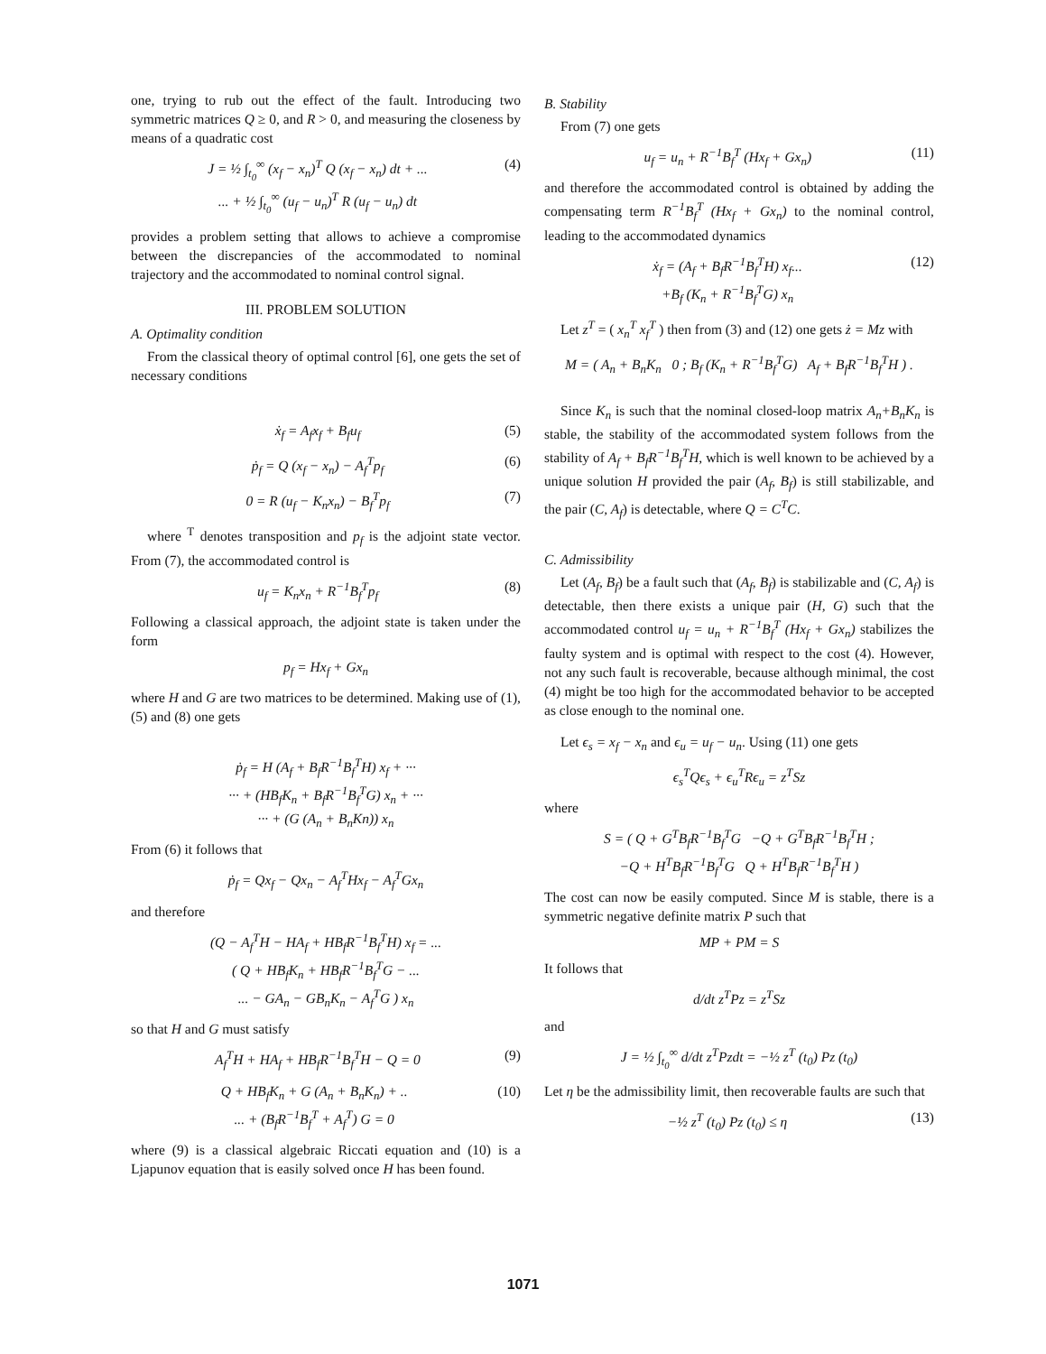one, trying to rub out the effect of the fault. Introducing two symmetric matrices Q ≥ 0, and R > 0, and measuring the closeness by means of a quadratic cost
J = ½ ∫<sub>t<sub>0</sub></sub><sup>∞</sup> (x<sub>f</sub> − x<sub>n</sub>)<sup>T</sup> Q (x<sub>f</sub> − x<sub>n</sub>) dt + ...
... + ½ ∫<sub>t<sub>0</sub></sub><sup>∞</sup> (u<sub>f</sub> − u<sub>n</sub>)<sup>T</sup> R (u<sub>f</sub> − u<sub>n</sub>) dt (4)
provides a problem setting that allows to achieve a compromise between the discrepancies of the accommodated to nominal trajectory and the accommodated to nominal control signal.
III. PROBLEM SOLUTION
A. Optimality condition
From the classical theory of optimal control [6], one gets the set of necessary conditions
ẋ<sub>f</sub> = A<sub>f</sub>x<sub>f</sub> + B<sub>f</sub>u<sub>f</sub> (5)
ṗ<sub>f</sub> = Q (x<sub>f</sub> − x<sub>n</sub>) − A<sub>f</sub><sup>T</sup>p<sub>f</sub> (6)
0 = R (u<sub>f</sub> − K<sub>n</sub>x<sub>n</sub>) − B<sub>f</sub><sup>T</sup>p<sub>f</sub> (7)
where <sup>T</sup> denotes transposition and p<sub>f</sub> is the adjoint state vector. From (7), the accommodated control is
u<sub>f</sub> = K<sub>n</sub>x<sub>n</sub> + R<sup>−1</sup>B<sub>f</sub><sup>T</sup>p<sub>f</sub> (8)
Following a classical approach, the adjoint state is taken under the form
p<sub>f</sub> = Hx<sub>f</sub> + Gx<sub>n</sub>
where H and G are two matrices to be determined. Making use of (1), (5) and (8) one gets
ṗ<sub>f</sub> = H (A<sub>f</sub> + B<sub>f</sub>R<sup>−1</sup>B<sub>f</sub><sup>T</sup>H) x<sub>f</sub> + ···
··· + (HB<sub>f</sub>K<sub>n</sub> + B<sub>f</sub>R<sup>−1</sup>B<sub>f</sub><sup>T</sup>G) x<sub>n</sub> + ···
··· + (G (A<sub>n</sub> + B<sub>n</sub>Kn)) x<sub>n</sub>
From (6) it follows that
ṗ<sub>f</sub> = Qx<sub>f</sub> − Qx<sub>n</sub> − A<sub>f</sub><sup>T</sup>Hx<sub>f</sub> − A<sub>f</sub><sup>T</sup>Gx<sub>n</sub>
and therefore
(Q − A<sub>f</sub><sup>T</sup>H − HA<sub>f</sub> + HB<sub>f</sub>R<sup>−1</sup>B<sub>f</sub><sup>T</sup>H) x<sub>f</sub> = ...
( Q + HB<sub>f</sub>K<sub>n</sub> + HB<sub>f</sub>R<sup>−1</sup>B<sub>f</sub><sup>T</sup>G − ...
... − GA<sub>n</sub> − GB<sub>n</sub>K<sub>n</sub> − A<sub>f</sub><sup>T</sup>G ) x<sub>n</sub>
so that H and G must satisfy
A<sub>f</sub><sup>T</sup>H + HA<sub>f</sub> + HB<sub>f</sub>R<sup>−1</sup>B<sub>f</sub><sup>T</sup>H − Q = 0 (9)
Q + HB<sub>f</sub>K<sub>n</sub> + G (A<sub>n</sub> + B<sub>n</sub>K<sub>n</sub>) + ..
... + (B<sub>f</sub>R<sup>−1</sup>B<sub>f</sub><sup>T</sup> + A<sub>f</sub><sup>T</sup>) G = 0 (10)
where (9) is a classical algebraic Riccati equation and (10) is a Ljapunov equation that is easily solved once H has been found.
B. Stability
From (7) one gets
u<sub>f</sub> = u<sub>n</sub> + R<sup>−1</sup>B<sub>f</sub><sup>T</sup> (Hx<sub>f</sub> + Gx<sub>n</sub>) (11)
and therefore the accommodated control is obtained by adding the compensating term R<sup>−1</sup>B<sub>f</sub><sup>T</sup> (Hx<sub>f</sub> + Gx<sub>n</sub>) to the nominal control, leading to the accommodated dynamics
ẋ<sub>f</sub> = (A<sub>f</sub> + B<sub>f</sub>R<sup>−1</sup>B<sub>f</sub><sup>T</sup>H) x<sub>f</sub>...
+B<sub>f</sub> (K<sub>n</sub> + R<sup>−1</sup>B<sub>f</sub><sup>T</sup>G) x<sub>n</sub> (12)
Let z<sup>T</sup> = ( x<sub>n</sub><sup>T</sup> x<sub>f</sub><sup>T</sup> ) then from (3) and (12) one gets ż = Mz with
M = ( A<sub>n</sub> + B<sub>n</sub>K<sub>n</sub> 0 ; B<sub>f</sub> (K<sub>n</sub> + R<sup>−1</sup>B<sub>f</sub><sup>T</sup>G) A<sub>f</sub> + B<sub>f</sub>R<sup>−1</sup>B<sub>f</sub><sup>T</sup>H ) .
Since K<sub>n</sub> is such that the nominal closed-loop matrix A<sub>n</sub>+B<sub>n</sub>K<sub>n</sub> is stable, the stability of the accommodated system follows from the stability of A<sub>f</sub> + B<sub>f</sub>R<sup>−1</sup>B<sub>f</sub><sup>T</sup>H, which is well known to be achieved by a unique solution H provided the pair (A<sub>f</sub>, B<sub>f</sub>) is still stabilizable, and the pair (C, A<sub>f</sub>) is detectable, where Q = C<sup>T</sup>C.
C. Admissibility
Let (A<sub>f</sub>, B<sub>f</sub>) be a fault such that (A<sub>f</sub>, B<sub>f</sub>) is stabilizable and (C, A<sub>f</sub>) is detectable, then there exists a unique pair (H, G) such that the accommodated control u<sub>f</sub> = u<sub>n</sub> + R<sup>−1</sup>B<sub>f</sub><sup>T</sup> (Hx<sub>f</sub> + Gx<sub>n</sub>) stabilizes the faulty system and is optimal with respect to the cost (4). However, not any such fault is recoverable, because although minimal, the cost (4) might be too high for the accommodated behavior to be accepted as close enough to the nominal one.
Let ϵ<sub>s</sub> = x<sub>f</sub> − x<sub>n</sub> and ϵ<sub>u</sub> = u<sub>f</sub> − u<sub>n</sub>. Using (11) one gets
ϵ<sub>s</sub><sup>T</sup>Qϵ<sub>s</sub> + ϵ<sub>u</sub><sup>T</sup>Rϵ<sub>u</sub> = z<sup>T</sup>Sz
where
S = ( Q + G<sup>T</sup>B<sub>f</sub>R<sup>−1</sup>B<sub>f</sub><sup>T</sup>G −Q + G<sup>T</sup>B<sub>f</sub>R<sup>−1</sup>B<sub>f</sub><sup>T</sup>H ;
−Q + H<sup>T</sup>B<sub>f</sub>R<sup>−1</sup>B<sub>f</sub><sup>T</sup>G Q + H<sup>T</sup>B<sub>f</sub>R<sup>−1</sup>B<sub>f</sub><sup>T</sup>H )
The cost can now be easily computed. Since M is stable, there is a symmetric negative definite matrix P such that
MP + PM = S
It follows that
d/dt z<sup>T</sup>Pz = z<sup>T</sup>Sz
and
J = ½ ∫<sub>t<sub>0</sub></sub><sup>∞</sup> d/dt z<sup>T</sup>Pzdt = −½ z<sup>T</sup> (t<sub>0</sub>) Pz (t<sub>0</sub>)
Let η be the admissibility limit, then recoverable faults are such that
−½ z<sup>T</sup> (t<sub>0</sub>) Pz (t<sub>0</sub>) ≤ η (13)
1071